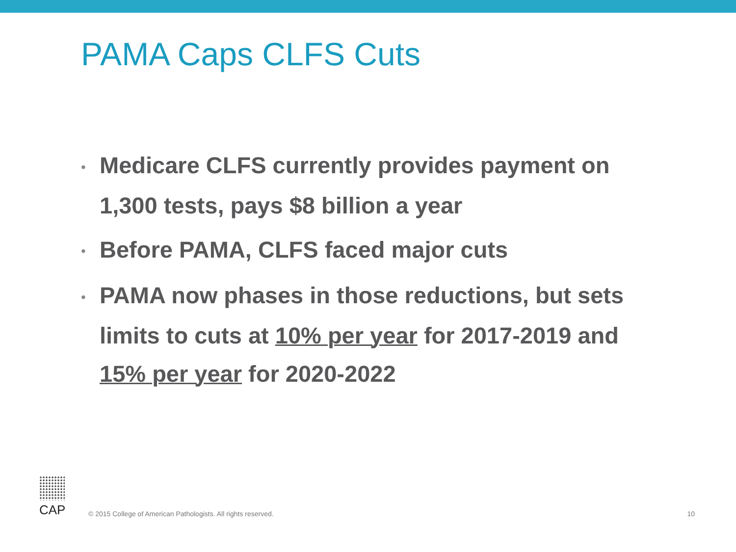PAMA Caps CLFS Cuts
• Medicare CLFS currently provides payment on 1,300 tests, pays $8 billion a year
• Before PAMA, CLFS faced major cuts
• PAMA now phases in those reductions, but sets limits to cuts at 10% per year for 2017-2019 and 15% per year for 2020-2022
CAP
© 2015 College of American Pathologists. All rights reserved.
10